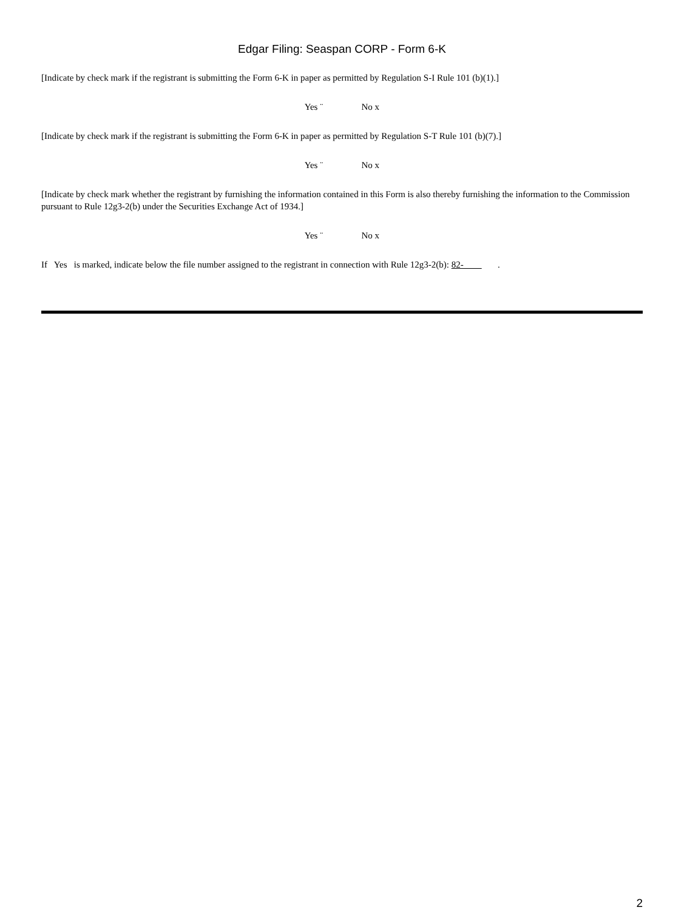Edgar Filing: Seaspan CORP - Form 6-K
[Indicate by check mark if the registrant is submitting the Form 6-K in paper as permitted by Regulation S-I Rule 101 (b)(1).]
Yes ¨ No x
[Indicate by check mark if the registrant is submitting the Form 6-K in paper as permitted by Regulation S-T Rule 101 (b)(7).]
Yes ¨ No x
[Indicate by check mark whether the registrant by furnishing the information contained in this Form is also thereby furnishing the information to the Commission pursuant to Rule 12g3-2(b) under the Securities Exchange Act of 1934.]
Yes ¨ No x
If Yes is marked, indicate below the file number assigned to the registrant in connection with Rule 12g3-2(b): 82- .
2